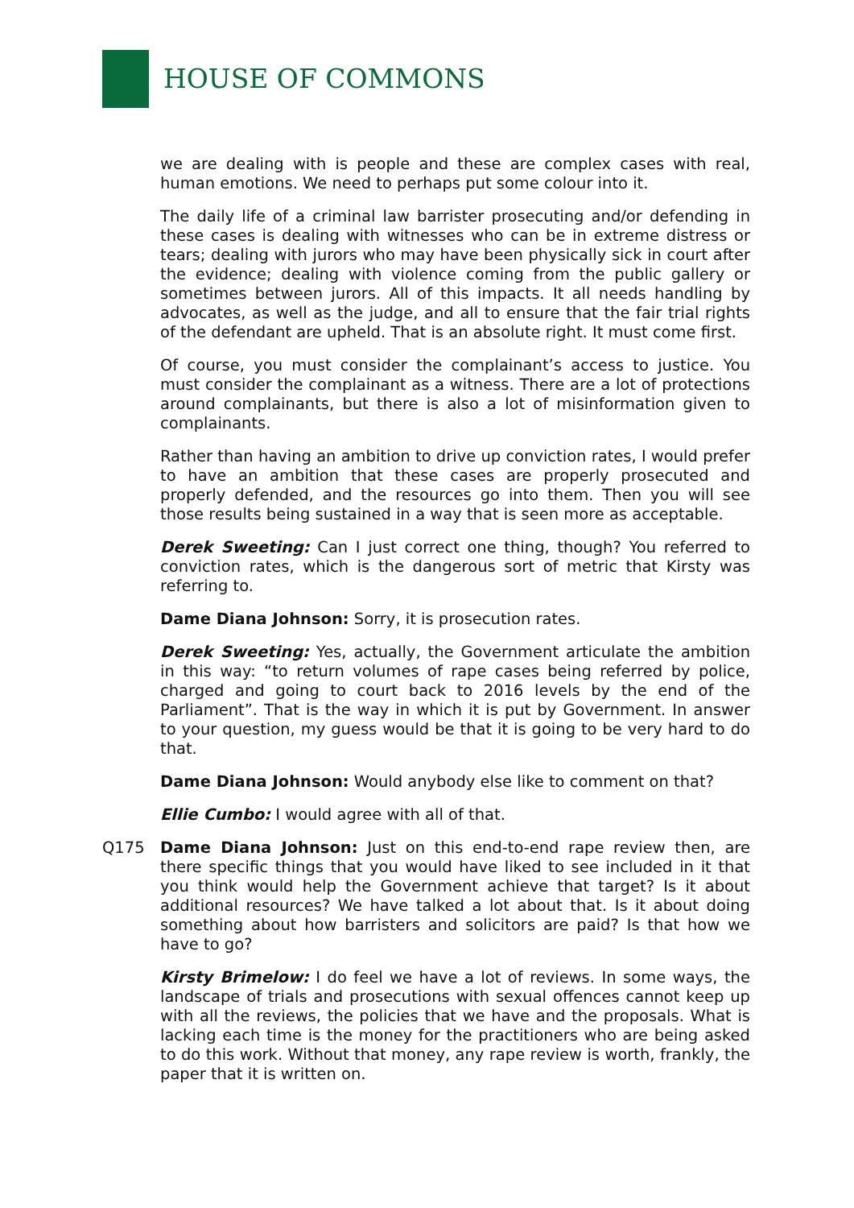HOUSE OF COMMONS
we are dealing with is people and these are complex cases with real, human emotions. We need to perhaps put some colour into it.
The daily life of a criminal law barrister prosecuting and/or defending in these cases is dealing with witnesses who can be in extreme distress or tears; dealing with jurors who may have been physically sick in court after the evidence; dealing with violence coming from the public gallery or sometimes between jurors. All of this impacts. It all needs handling by advocates, as well as the judge, and all to ensure that the fair trial rights of the defendant are upheld. That is an absolute right. It must come first.
Of course, you must consider the complainant’s access to justice. You must consider the complainant as a witness. There are a lot of protections around complainants, but there is also a lot of misinformation given to complainants.
Rather than having an ambition to drive up conviction rates, I would prefer to have an ambition that these cases are properly prosecuted and properly defended, and the resources go into them. Then you will see those results being sustained in a way that is seen more as acceptable.
Derek Sweeting: Can I just correct one thing, though? You referred to conviction rates, which is the dangerous sort of metric that Kirsty was referring to.
Dame Diana Johnson: Sorry, it is prosecution rates.
Derek Sweeting: Yes, actually, the Government articulate the ambition in this way: “to return volumes of rape cases being referred by police, charged and going to court back to 2016 levels by the end of the Parliament”. That is the way in which it is put by Government. In answer to your question, my guess would be that it is going to be very hard to do that.
Dame Diana Johnson: Would anybody else like to comment on that?
Ellie Cumbo: I would agree with all of that.
Q175 Dame Diana Johnson: Just on this end-to-end rape review then, are there specific things that you would have liked to see included in it that you think would help the Government achieve that target? Is it about additional resources? We have talked a lot about that. Is it about doing something about how barristers and solicitors are paid? Is that how we have to go?
Kirsty Brimelow: I do feel we have a lot of reviews. In some ways, the landscape of trials and prosecutions with sexual offences cannot keep up with all the reviews, the policies that we have and the proposals. What is lacking each time is the money for the practitioners who are being asked to do this work. Without that money, any rape review is worth, frankly, the paper that it is written on.